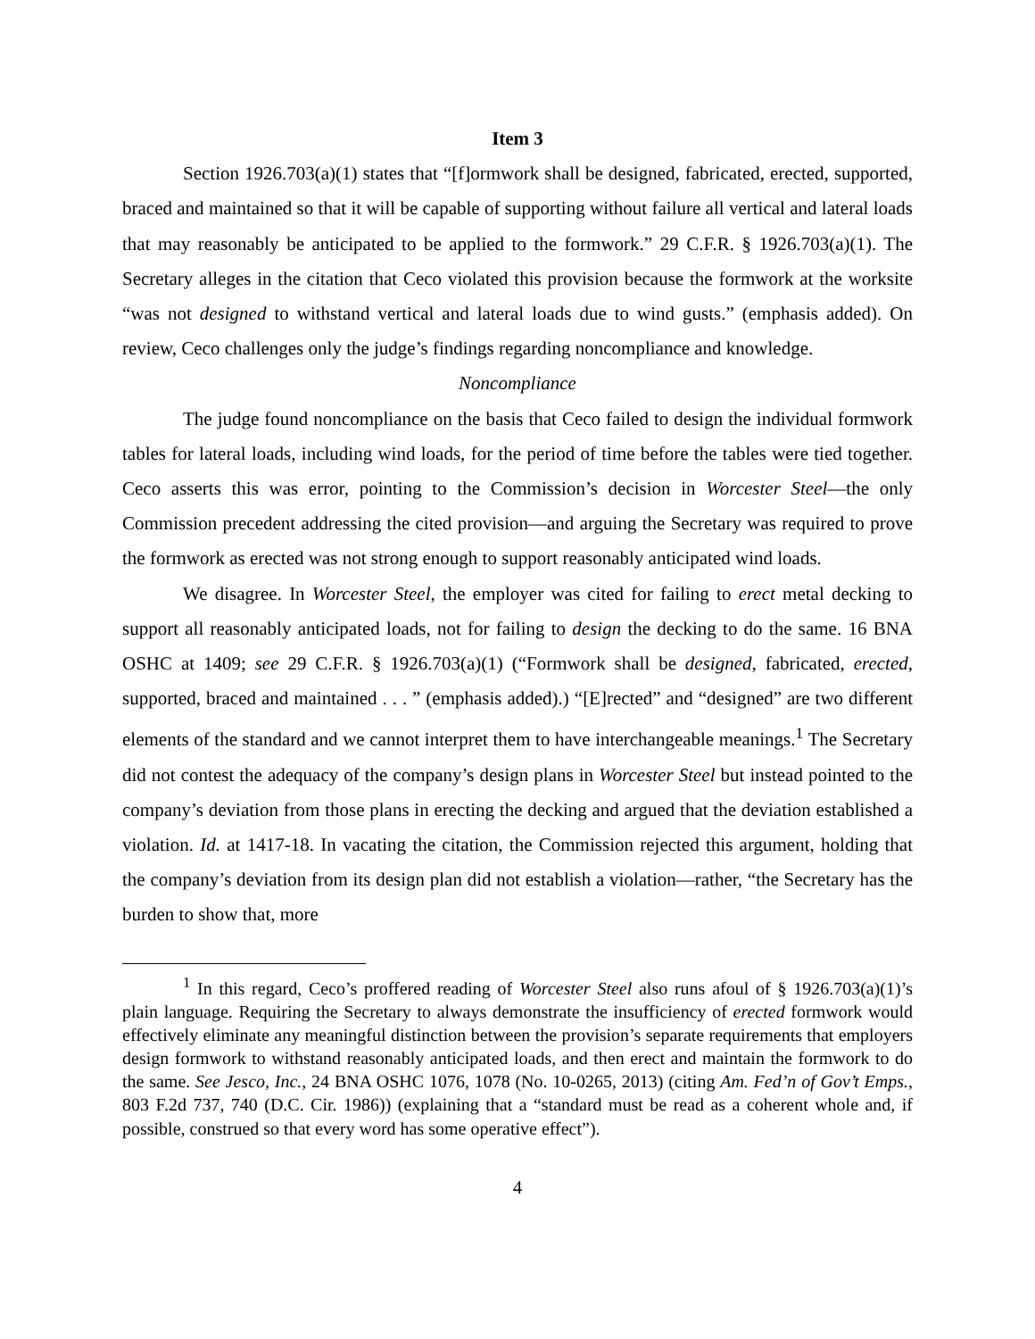Item 3
Section 1926.703(a)(1) states that “[f]ormwork shall be designed, fabricated, erected, supported, braced and maintained so that it will be capable of supporting without failure all vertical and lateral loads that may reasonably be anticipated to be applied to the formwork.” 29 C.F.R. § 1926.703(a)(1). The Secretary alleges in the citation that Ceco violated this provision because the formwork at the worksite “was not designed to withstand vertical and lateral loads due to wind gusts.” (emphasis added). On review, Ceco challenges only the judge’s findings regarding noncompliance and knowledge.
Noncompliance
The judge found noncompliance on the basis that Ceco failed to design the individual formwork tables for lateral loads, including wind loads, for the period of time before the tables were tied together. Ceco asserts this was error, pointing to the Commission’s decision in Worcester Steel—the only Commission precedent addressing the cited provision—and arguing the Secretary was required to prove the formwork as erected was not strong enough to support reasonably anticipated wind loads.
We disagree. In Worcester Steel, the employer was cited for failing to erect metal decking to support all reasonably anticipated loads, not for failing to design the decking to do the same. 16 BNA OSHC at 1409; see 29 C.F.R. § 1926.703(a)(1) (“Formwork shall be designed, fabricated, erected, supported, braced and maintained . . . ” (emphasis added).) “[E]rected” and “designed” are two different elements of the standard and we cannot interpret them to have interchangeable meanings.<sup>1</sup> The Secretary did not contest the adequacy of the company’s design plans in Worcester Steel but instead pointed to the company’s deviation from those plans in erecting the decking and argued that the deviation established a violation. Id. at 1417-18. In vacating the citation, the Commission rejected this argument, holding that the company’s deviation from its design plan did not establish a violation—rather, “the Secretary has the burden to show that, more
<sup>1</sup> In this regard, Ceco’s proffered reading of Worcester Steel also runs afoul of § 1926.703(a)(1)’s plain language. Requiring the Secretary to always demonstrate the insufficiency of erected formwork would effectively eliminate any meaningful distinction between the provision’s separate requirements that employers design formwork to withstand reasonably anticipated loads, and then erect and maintain the formwork to do the same. See Jesco, Inc., 24 BNA OSHC 1076, 1078 (No. 10-0265, 2013) (citing Am. Fed’n of Gov’t Emps., 803 F.2d 737, 740 (D.C. Cir. 1986)) (explaining that a “standard must be read as a coherent whole and, if possible, construed so that every word has some operative effect”).
4